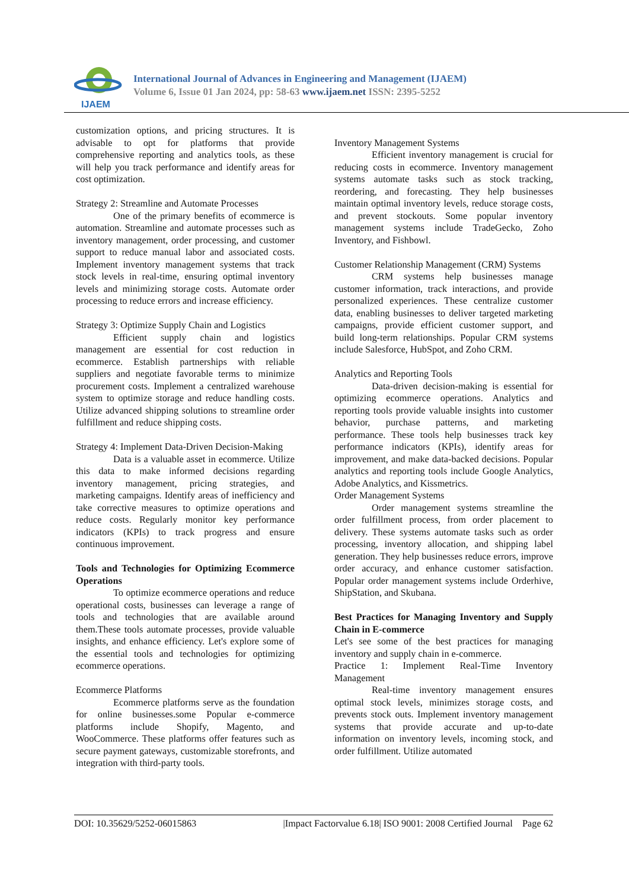IJAEM
International Journal of Advances in Engineering and Management (IJAEM)
Volume 6, Issue 01 Jan 2024, pp: 58-63 www.ijaem.net ISSN: 2395-5252
customization options, and pricing structures. It is advisable to opt for platforms that provide comprehensive reporting and analytics tools, as these will help you track performance and identify areas for cost optimization.
Strategy 2: Streamline and Automate Processes
One of the primary benefits of ecommerce is automation. Streamline and automate processes such as inventory management, order processing, and customer support to reduce manual labor and associated costs. Implement inventory management systems that track stock levels in real-time, ensuring optimal inventory levels and minimizing storage costs. Automate order processing to reduce errors and increase efficiency.
Strategy 3: Optimize Supply Chain and Logistics
Efficient supply chain and logistics management are essential for cost reduction in ecommerce. Establish partnerships with reliable suppliers and negotiate favorable terms to minimize procurement costs. Implement a centralized warehouse system to optimize storage and reduce handling costs. Utilize advanced shipping solutions to streamline order fulfillment and reduce shipping costs.
Strategy 4: Implement Data-Driven Decision-Making
Data is a valuable asset in ecommerce. Utilize this data to make informed decisions regarding inventory management, pricing strategies, and marketing campaigns. Identify areas of inefficiency and take corrective measures to optimize operations and reduce costs. Regularly monitor key performance indicators (KPIs) to track progress and ensure continuous improvement.
Tools and Technologies for Optimizing Ecommerce Operations
To optimize ecommerce operations and reduce operational costs, businesses can leverage a range of tools and technologies that are available around them.These tools automate processes, provide valuable insights, and enhance efficiency. Let's explore some of the essential tools and technologies for optimizing ecommerce operations.
Ecommerce Platforms
Ecommerce platforms serve as the foundation for online businesses.some Popular e-commerce platforms include Shopify, Magento, and WooCommerce. These platforms offer features such as secure payment gateways, customizable storefronts, and integration with third-party tools.
Inventory Management Systems
Efficient inventory management is crucial for reducing costs in ecommerce. Inventory management systems automate tasks such as stock tracking, reordering, and forecasting. They help businesses maintain optimal inventory levels, reduce storage costs, and prevent stockouts. Some popular inventory management systems include TradeGecko, Zoho Inventory, and Fishbowl.
Customer Relationship Management (CRM) Systems
CRM systems help businesses manage customer information, track interactions, and provide personalized experiences. These centralize customer data, enabling businesses to deliver targeted marketing campaigns, provide efficient customer support, and build long-term relationships. Popular CRM systems include Salesforce, HubSpot, and Zoho CRM.
Analytics and Reporting Tools
Data-driven decision-making is essential for optimizing ecommerce operations. Analytics and reporting tools provide valuable insights into customer behavior, purchase patterns, and marketing performance. These tools help businesses track key performance indicators (KPIs), identify areas for improvement, and make data-backed decisions. Popular analytics and reporting tools include Google Analytics, Adobe Analytics, and Kissmetrics.
Order Management Systems
Order management systems streamline the order fulfillment process, from order placement to delivery. These systems automate tasks such as order processing, inventory allocation, and shipping label generation. They help businesses reduce errors, improve order accuracy, and enhance customer satisfaction. Popular order management systems include Orderhive, ShipStation, and Skubana.
Best Practices for Managing Inventory and Supply Chain in E-commerce
Let's see some of the best practices for managing inventory and supply chain in e-commerce.
Practice 1: Implement Real-Time Inventory Management
Real-time inventory management ensures optimal stock levels, minimizes storage costs, and prevents stock outs. Implement inventory management systems that provide accurate and up-to-date information on inventory levels, incoming stock, and order fulfillment. Utilize automated
DOI: 10.35629/5252-06015863 |Impact Factorvalue 6.18| ISO 9001: 2008 Certified Journal Page 62